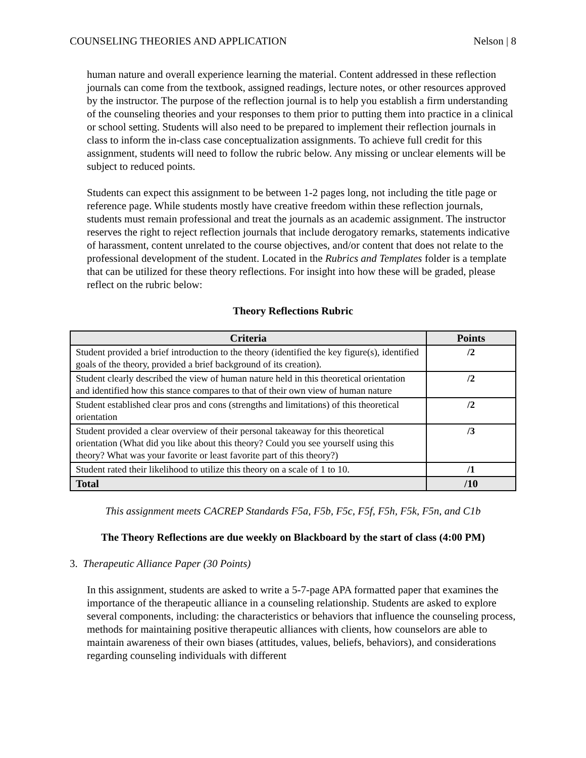COUNSELING THEORIES AND APPLICATION Nelson | 8
human nature and overall experience learning the material. Content addressed in these reflection journals can come from the textbook, assigned readings, lecture notes, or other resources approved by the instructor. The purpose of the reflection journal is to help you establish a firm understanding of the counseling theories and your responses to them prior to putting them into practice in a clinical or school setting. Students will also need to be prepared to implement their reflection journals in class to inform the in-class case conceptualization assignments. To achieve full credit for this assignment, students will need to follow the rubric below. Any missing or unclear elements will be subject to reduced points.
Students can expect this assignment to be between 1-2 pages long, not including the title page or reference page. While students mostly have creative freedom within these reflection journals, students must remain professional and treat the journals as an academic assignment. The instructor reserves the right to reject reflection journals that include derogatory remarks, statements indicative of harassment, content unrelated to the course objectives, and/or content that does not relate to the professional development of the student. Located in the Rubrics and Templates folder is a template that can be utilized for these theory reflections. For insight into how these will be graded, please reflect on the rubric below:
Theory Reflections Rubric
| Criteria | Points |
| --- | --- |
| Student provided a brief introduction to the theory (identified the key figure(s), identified goals of the theory, provided a brief background of its creation). | /2 |
| Student clearly described the view of human nature held in this theoretical orientation and identified how this stance compares to that of their own view of human nature | /2 |
| Student established clear pros and cons (strengths and limitations) of this theoretical orientation | /2 |
| Student provided a clear overview of their personal takeaway for this theoretical orientation (What did you like about this theory? Could you see yourself using this theory? What was your favorite or least favorite part of this theory?) | /3 |
| Student rated their likelihood to utilize this theory on a scale of 1 to 10. | /1 |
| Total | /10 |
This assignment meets CACREP Standards F5a, F5b, F5c, F5f, F5h, F5k, F5n, and C1b
The Theory Reflections are due weekly on Blackboard by the start of class (4:00 PM)
3. Therapeutic Alliance Paper (30 Points)
In this assignment, students are asked to write a 5-7-page APA formatted paper that examines the importance of the therapeutic alliance in a counseling relationship. Students are asked to explore several components, including: the characteristics or behaviors that influence the counseling process, methods for maintaining positive therapeutic alliances with clients, how counselors are able to maintain awareness of their own biases (attitudes, values, beliefs, behaviors), and considerations regarding counseling individuals with different